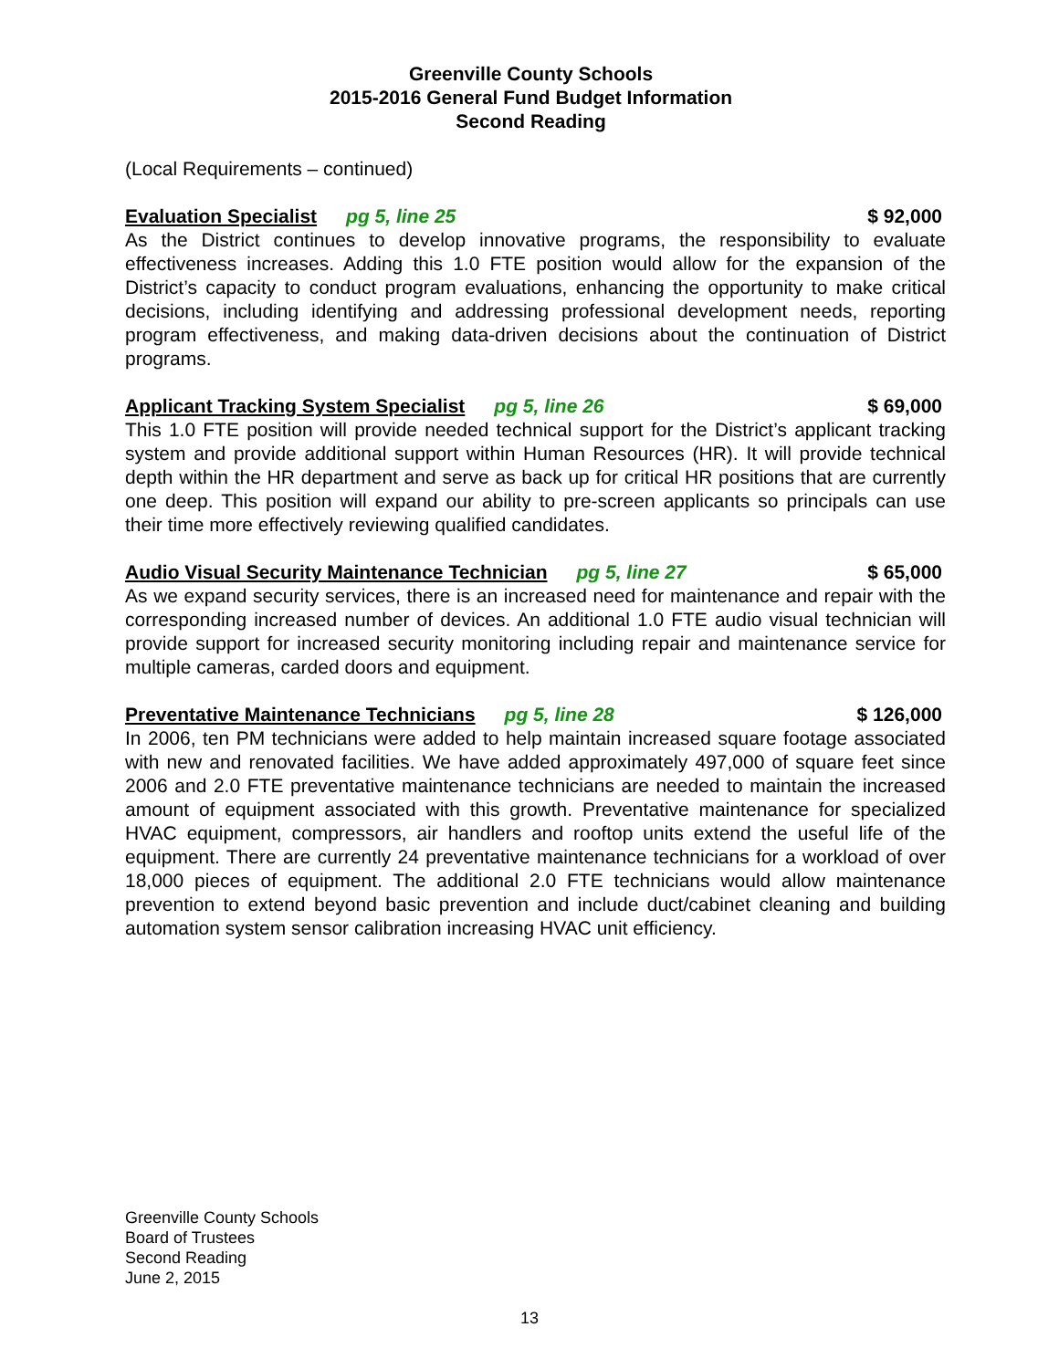Greenville County Schools
2015-2016 General Fund Budget Information
Second Reading
(Local Requirements – continued)
Evaluation Specialist pg 5, line 25 $ 92,000
As the District continues to develop innovative programs, the responsibility to evaluate effectiveness increases. Adding this 1.0 FTE position would allow for the expansion of the District’s capacity to conduct program evaluations, enhancing the opportunity to make critical decisions, including identifying and addressing professional development needs, reporting program effectiveness, and making data-driven decisions about the continuation of District programs.
Applicant Tracking System Specialist pg 5, line 26 $ 69,000
This 1.0 FTE position will provide needed technical support for the District’s applicant tracking system and provide additional support within Human Resources (HR). It will provide technical depth within the HR department and serve as back up for critical HR positions that are currently one deep. This position will expand our ability to pre-screen applicants so principals can use their time more effectively reviewing qualified candidates.
Audio Visual Security Maintenance Technician pg 5, line 27 $ 65,000
As we expand security services, there is an increased need for maintenance and repair with the corresponding increased number of devices. An additional 1.0 FTE audio visual technician will provide support for increased security monitoring including repair and maintenance service for multiple cameras, carded doors and equipment.
Preventative Maintenance Technicians pg 5, line 28 $ 126,000
In 2006, ten PM technicians were added to help maintain increased square footage associated with new and renovated facilities. We have added approximately 497,000 of square feet since 2006 and 2.0 FTE preventative maintenance technicians are needed to maintain the increased amount of equipment associated with this growth. Preventative maintenance for specialized HVAC equipment, compressors, air handlers and rooftop units extend the useful life of the equipment. There are currently 24 preventative maintenance technicians for a workload of over 18,000 pieces of equipment. The additional 2.0 FTE technicians would allow maintenance prevention to extend beyond basic prevention and include duct/cabinet cleaning and building automation system sensor calibration increasing HVAC unit efficiency.
Greenville County Schools
Board of Trustees
Second Reading
June 2, 2015
13